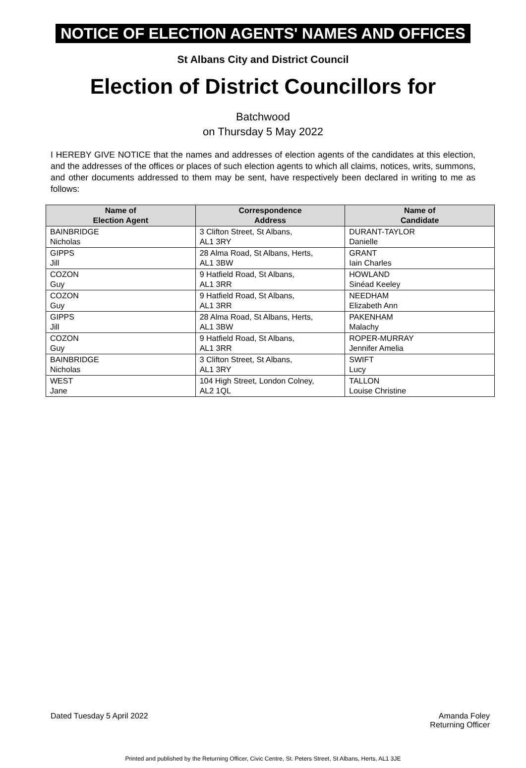NOTICE OF ELECTION AGENTS' NAMES AND OFFICES
St Albans City and District Council
Election of District Councillors for
Batchwood
on Thursday 5 May 2022
I HEREBY GIVE NOTICE that the names and addresses of election agents of the candidates at this election, and the addresses of the offices or places of such election agents to which all claims, notices, writs, summons, and other documents addressed to them may be sent, have respectively been declared in writing to me as follows:
| Name of Election Agent | Correspondence Address | Name of Candidate |
| --- | --- | --- |
| BAINBRIDGE Nicholas | 3 Clifton Street, St Albans, AL1 3RY | DURANT-TAYLOR Danielle |
| GIPPS Jill | 28 Alma Road, St Albans, Herts, AL1 3BW | GRANT Iain Charles |
| COZON Guy | 9 Hatfield Road, St Albans, AL1 3RR | HOWLAND Sinéad Keeley |
| COZON Guy | 9 Hatfield Road, St Albans, AL1 3RR | NEEDHAM Elizabeth Ann |
| GIPPS Jill | 28 Alma Road, St Albans, Herts, AL1 3BW | PAKENHAM Malachy |
| COZON Guy | 9 Hatfield Road, St Albans, AL1 3RR | ROPER-MURRAY Jennifer Amelia |
| BAINBRIDGE Nicholas | 3 Clifton Street, St Albans, AL1 3RY | SWIFT Lucy |
| WEST Jane | 104 High Street, London Colney, AL2 1QL | TALLON Louise Christine |
Dated Tuesday 5 April 2022 Amanda Foley
Returning Officer
Printed and published by the Returning Officer, Civic Centre, St. Peters Street, St Albans, Herts, AL1 3JE